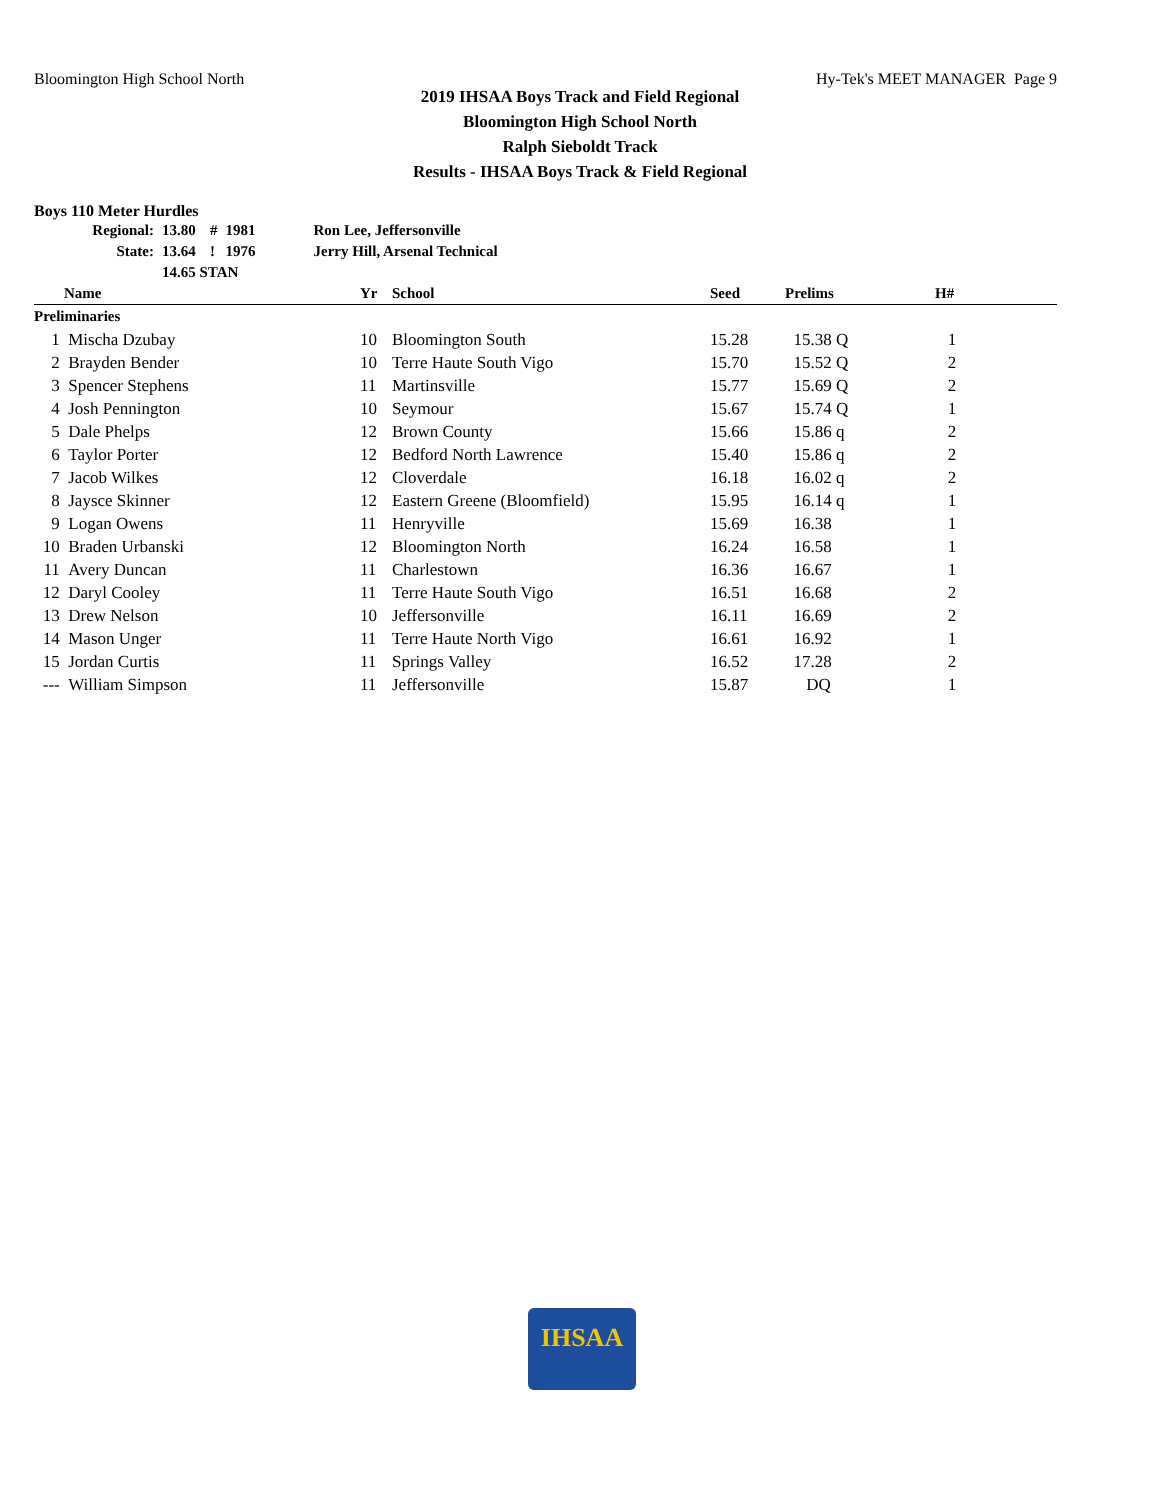Bloomington High School North Hy-Tek's MEET MANAGER Page 9
2019 IHSAA Boys Track and Field Regional
Bloomington High School North
Ralph Sieboldt Track
Results - IHSAA Boys Track & Field Regional
Boys 110 Meter Hurdles
| Regional: | 13.80 | # | 1981 | Ron Lee, Jeffersonville |
| State: | 13.64 | ! | 1976 | Jerry Hill, Arsenal Technical |
| | 14.65 STAN | | | |
| | Name | Yr | School | Seed | Prelims | H# |
| --- | --- | --- | --- | --- | --- | --- |
| Preliminaries | | | | | | |
| 1 | Mischa Dzubay | 10 | Bloomington South | 15.28 | 15.38 Q | 1 |
| 2 | Brayden Bender | 10 | Terre Haute South Vigo | 15.70 | 15.52 Q | 2 |
| 3 | Spencer Stephens | 11 | Martinsville | 15.77 | 15.69 Q | 2 |
| 4 | Josh Pennington | 10 | Seymour | 15.67 | 15.74 Q | 1 |
| 5 | Dale Phelps | 12 | Brown County | 15.66 | 15.86 q | 2 |
| 6 | Taylor Porter | 12 | Bedford North Lawrence | 15.40 | 15.86 q | 2 |
| 7 | Jacob Wilkes | 12 | Cloverdale | 16.18 | 16.02 q | 2 |
| 8 | Jaysce Skinner | 12 | Eastern Greene (Bloomfield) | 15.95 | 16.14 q | 1 |
| 9 | Logan Owens | 11 | Henryville | 15.69 | 16.38 | 1 |
| 10 | Braden Urbanski | 12 | Bloomington North | 16.24 | 16.58 | 1 |
| 11 | Avery Duncan | 11 | Charlestown | 16.36 | 16.67 | 1 |
| 12 | Daryl Cooley | 11 | Terre Haute South Vigo | 16.51 | 16.68 | 2 |
| 13 | Drew Nelson | 10 | Jeffersonville | 16.11 | 16.69 | 2 |
| 14 | Mason Unger | 11 | Terre Haute North Vigo | 16.61 | 16.92 | 1 |
| 15 | Jordan Curtis | 11 | Springs Valley | 16.52 | 17.28 | 2 |
| --- | William Simpson | 11 | Jeffersonville | 15.87 | DQ | 1 |
IHSAA